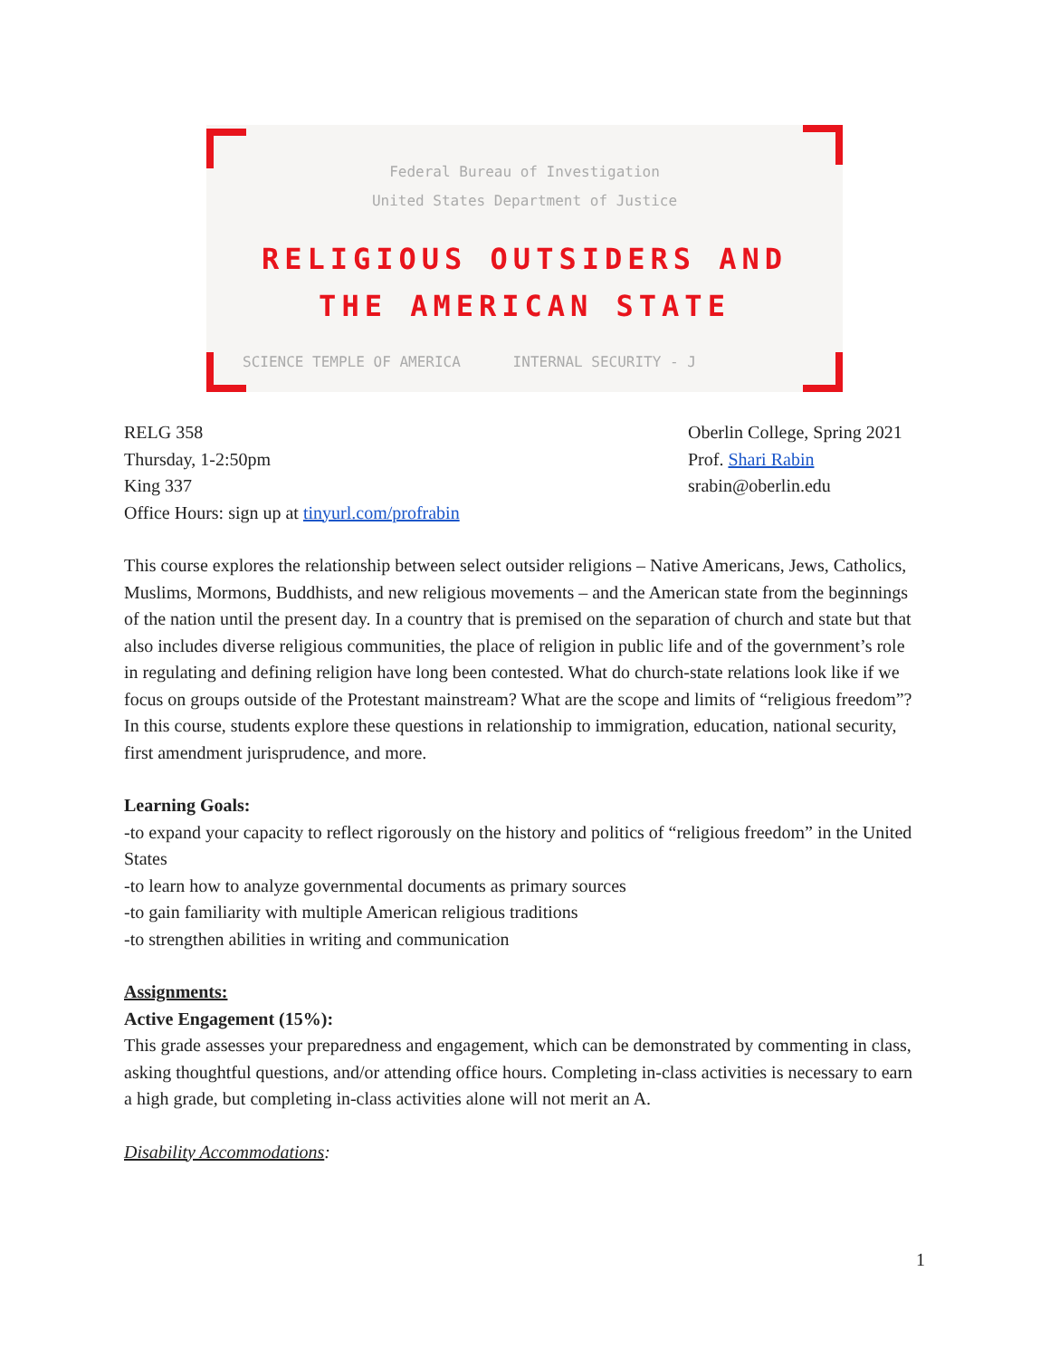Federal Bureau of Investigation
United States Department of Justice
RELIGIOUS OUTSIDERS AND
THE AMERICAN STATE
SCIENCE TEMPLE OF AMERICA INTERNAL SECURITY - J
RELG 358
Thursday, 1-2:50pm
King 337
Office Hours: sign up at tinyurl.com/profrabin
Oberlin College, Spring 2021
Prof. Shari Rabin
srabin@oberlin.edu
This course explores the relationship between select outsider religions – Native Americans, Jews, Catholics, Muslims, Mormons, Buddhists, and new religious movements – and the American state from the beginnings of the nation until the present day. In a country that is premised on the separation of church and state but that also includes diverse religious communities, the place of religion in public life and of the government’s role in regulating and defining religion have long been contested. What do church-state relations look like if we focus on groups outside of the Protestant mainstream? What are the scope and limits of “religious freedom”? In this course, students explore these questions in relationship to immigration, education, national security, first amendment jurisprudence, and more.
Learning Goals:
-to expand your capacity to reflect rigorously on the history and politics of “religious freedom” in the United States
-to learn how to analyze governmental documents as primary sources
-to gain familiarity with multiple American religious traditions
-to strengthen abilities in writing and communication
Assignments:
Active Engagement (15%):
This grade assesses your preparedness and engagement, which can be demonstrated by commenting in class, asking thoughtful questions, and/or attending office hours. Completing in-class activities is necessary to earn a high grade, but completing in-class activities alone will not merit an A.
Disability Accommodations:
1